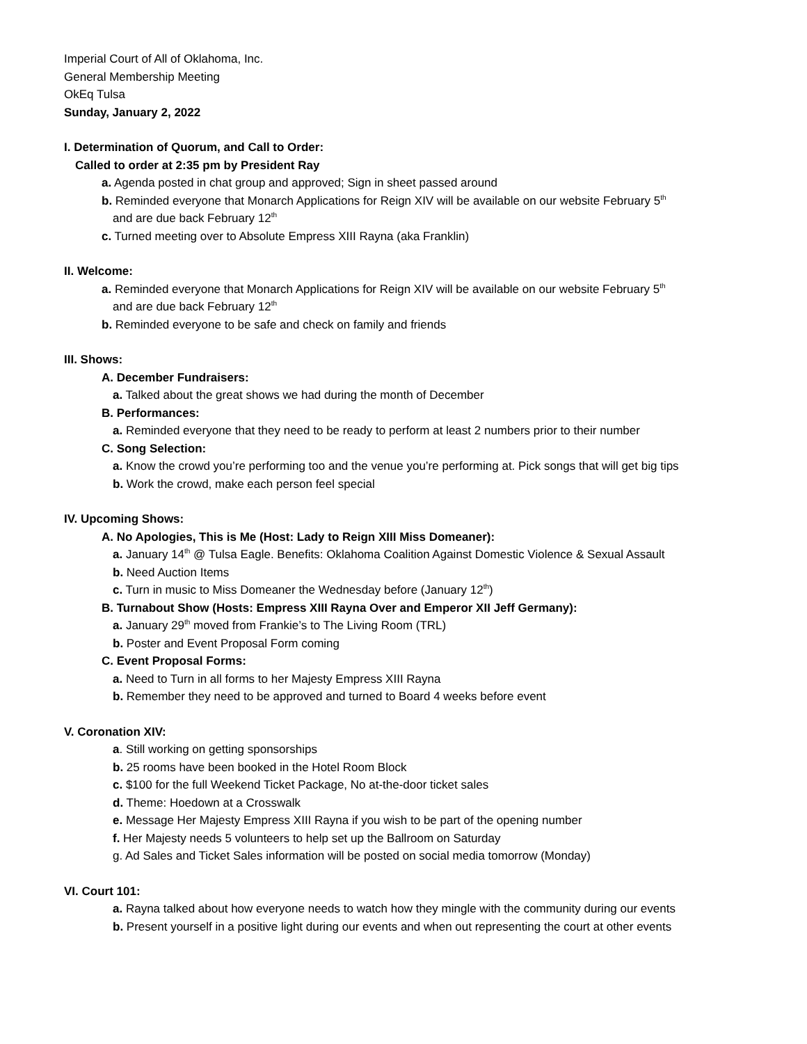Imperial Court of All of Oklahoma, Inc.
General Membership Meeting
OkEq Tulsa
Sunday, January 2, 2022
I. Determination of Quorum, and Call to Order:
Called to order at 2:35 pm by President Ray
a. Agenda posted in chat group and approved; Sign in sheet passed around
b. Reminded everyone that Monarch Applications for Reign XIV will be available on our website February 5<sup>th</sup>
and are due back February 12<sup>th</sup>
c. Turned meeting over to Absolute Empress XIII Rayna (aka Franklin)
II. Welcome:
a. Reminded everyone that Monarch Applications for Reign XIV will be available on our website February 5<sup>th</sup>
and are due back February 12<sup>th</sup>
b. Reminded everyone to be safe and check on family and friends
III. Shows:
A. December Fundraisers:
a. Talked about the great shows we had during the month of December
B. Performances:
a. Reminded everyone that they need to be ready to perform at least 2 numbers prior to their number
C. Song Selection:
a. Know the crowd you’re performing too and the venue you’re performing at. Pick songs that will get big tips
b. Work the crowd, make each person feel special
IV. Upcoming Shows:
A. No Apologies, This is Me (Host: Lady to Reign XIII Miss Domeaner):
a. January 14<sup>th</sup> @ Tulsa Eagle. Benefits: Oklahoma Coalition Against Domestic Violence & Sexual Assault
b. Need Auction Items
c. Turn in music to Miss Domeaner the Wednesday before (January 12<sup>th</sup>)
B. Turnabout Show (Hosts: Empress XIII Rayna Over and Emperor XII Jeff Germany):
a. January 29<sup>th</sup> moved from Frankie’s to The Living Room (TRL)
b. Poster and Event Proposal Form coming
C. Event Proposal Forms:
a. Need to Turn in all forms to her Majesty Empress XIII Rayna
b. Remember they need to be approved and turned to Board 4 weeks before event
V. Coronation XIV:
a. Still working on getting sponsorships
b. 25 rooms have been booked in the Hotel Room Block
c. $100 for the full Weekend Ticket Package, No at-the-door ticket sales
d. Theme: Hoedown at a Crosswalk
e. Message Her Majesty Empress XIII Rayna if you wish to be part of the opening number
f. Her Majesty needs 5 volunteers to help set up the Ballroom on Saturday
g. Ad Sales and Ticket Sales information will be posted on social media tomorrow (Monday)
VI. Court 101:
a. Rayna talked about how everyone needs to watch how they mingle with the community during our events
b. Present yourself in a positive light during our events and when out representing the court at other events